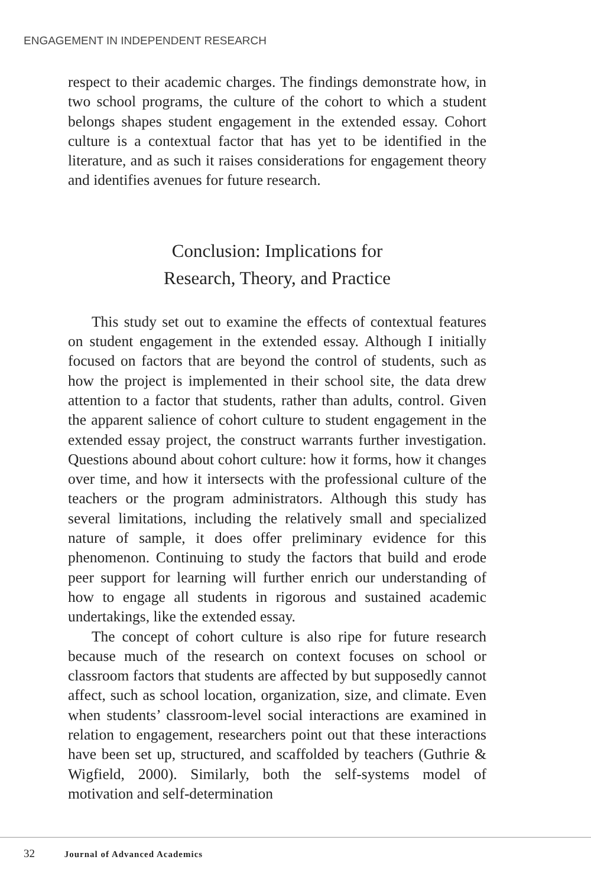ENGAGEMENT IN INDEPENDENT RESEARCH
respect to their academic charges. The findings demonstrate how, in two school programs, the culture of the cohort to which a student belongs shapes student engagement in the extended essay. Cohort culture is a contextual factor that has yet to be identified in the literature, and as such it raises considerations for engagement theory and identifies avenues for future research.
Conclusion: Implications for
Research, Theory, and Practice
This study set out to examine the effects of contextual features on student engagement in the extended essay. Although I initially focused on factors that are beyond the control of students, such as how the project is implemented in their school site, the data drew attention to a factor that students, rather than adults, control. Given the apparent salience of cohort culture to student engagement in the extended essay project, the construct warrants further investigation. Questions abound about cohort culture: how it forms, how it changes over time, and how it intersects with the professional culture of the teachers or the program administrators. Although this study has several limitations, including the relatively small and specialized nature of sample, it does offer preliminary evidence for this phenomenon. Continuing to study the factors that build and erode peer support for learning will further enrich our understanding of how to engage all students in rigorous and sustained academic undertakings, like the extended essay.
The concept of cohort culture is also ripe for future research because much of the research on context focuses on school or classroom factors that students are affected by but supposedly cannot affect, such as school location, organization, size, and climate. Even when students’ classroom-level social interactions are examined in relation to engagement, researchers point out that these interactions have been set up, structured, and scaffolded by teachers (Guthrie & Wigfield, 2000). Similarly, both the self-systems model of motivation and self-determination
32 Journal of Advanced Academics